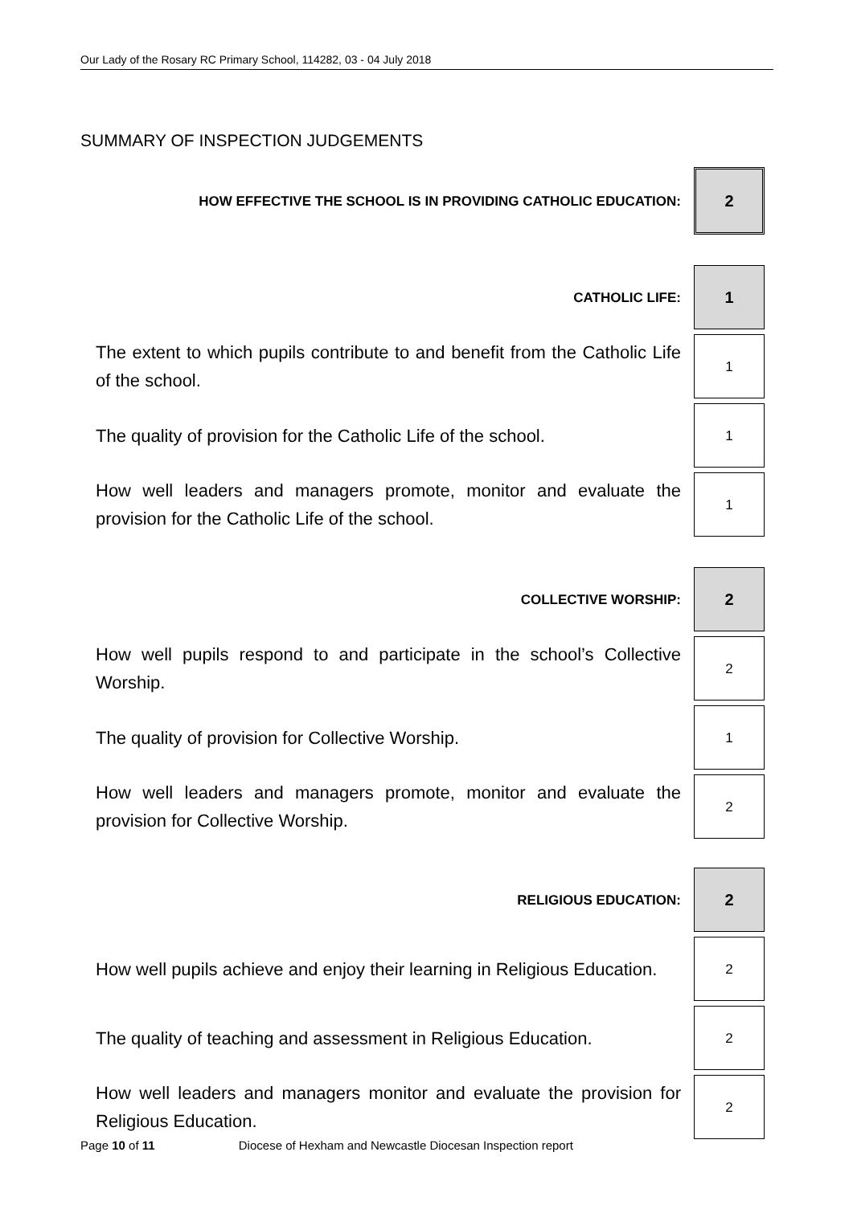Our Lady of the Rosary RC Primary School, 114282, 03 - 04 July 2018
SUMMARY OF INSPECTION JUDGEMENTS
| HOW EFFECTIVE THE SCHOOL IS IN PROVIDING CATHOLIC EDUCATION: | 2 |
| CATHOLIC LIFE: | 1 |
| The extent to which pupils contribute to and benefit from the Catholic Life of the school. | 1 |
| The quality of provision for the Catholic Life of the school. | 1 |
| How well leaders and managers promote, monitor and evaluate the provision for the Catholic Life of the school. | 1 |
| COLLECTIVE WORSHIP: | 2 |
| How well pupils respond to and participate in the school’s Collective Worship. | 2 |
| The quality of provision for Collective Worship. | 1 |
| How well leaders and managers promote, monitor and evaluate the provision for Collective Worship. | 2 |
| RELIGIOUS EDUCATION: | 2 |
| How well pupils achieve and enjoy their learning in Religious Education. | 2 |
| The quality of teaching and assessment in Religious Education. | 2 |
| How well leaders and managers monitor and evaluate the provision for Religious Education. | 2 |
Page 10 of 11 Diocese of Hexham and Newcastle Diocesan Inspection report